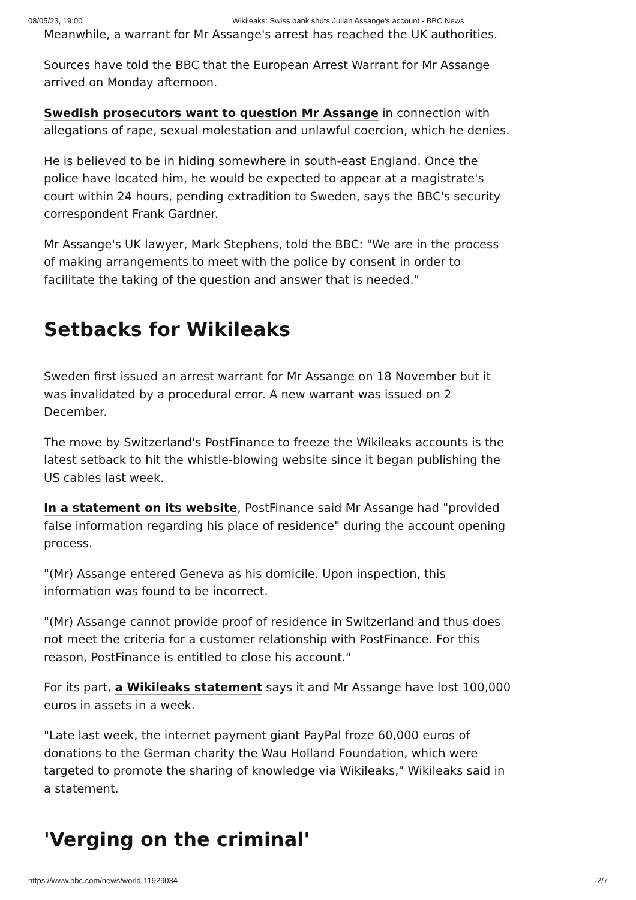08/05/23, 19:00 Wikileaks: Swiss bank shuts Julian Assange's account - BBC News
Meanwhile, a warrant for Mr Assange's arrest has reached the UK authorities.
Sources have told the BBC that the European Arrest Warrant for Mr Assange arrived on Monday afternoon.
Swedish prosecutors want to question Mr Assange in connection with allegations of rape, sexual molestation and unlawful coercion, which he denies.
He is believed to be in hiding somewhere in south-east England. Once the police have located him, he would be expected to appear at a magistrate's court within 24 hours, pending extradition to Sweden, says the BBC's security correspondent Frank Gardner.
Mr Assange's UK lawyer, Mark Stephens, told the BBC: "We are in the process of making arrangements to meet with the police by consent in order to facilitate the taking of the question and answer that is needed."
Setbacks for Wikileaks
Sweden first issued an arrest warrant for Mr Assange on 18 November but it was invalidated by a procedural error. A new warrant was issued on 2 December.
The move by Switzerland's PostFinance to freeze the Wikileaks accounts is the latest setback to hit the whistle-blowing website since it began publishing the US cables last week.
In a statement on its website, PostFinance said Mr Assange had "provided false information regarding his place of residence" during the account opening process.
"(Mr) Assange entered Geneva as his domicile. Upon inspection, this information was found to be incorrect.
"(Mr) Assange cannot provide proof of residence in Switzerland and thus does not meet the criteria for a customer relationship with PostFinance. For this reason, PostFinance is entitled to close his account."
For its part, a Wikileaks statement says it and Mr Assange have lost 100,000 euros in assets in a week.
"Late last week, the internet payment giant PayPal froze 60,000 euros of donations to the German charity the Wau Holland Foundation, which were targeted to promote the sharing of knowledge via Wikileaks," Wikileaks said in a statement.
'Verging on the criminal'
https://www.bbc.com/news/world-11929034 2/7